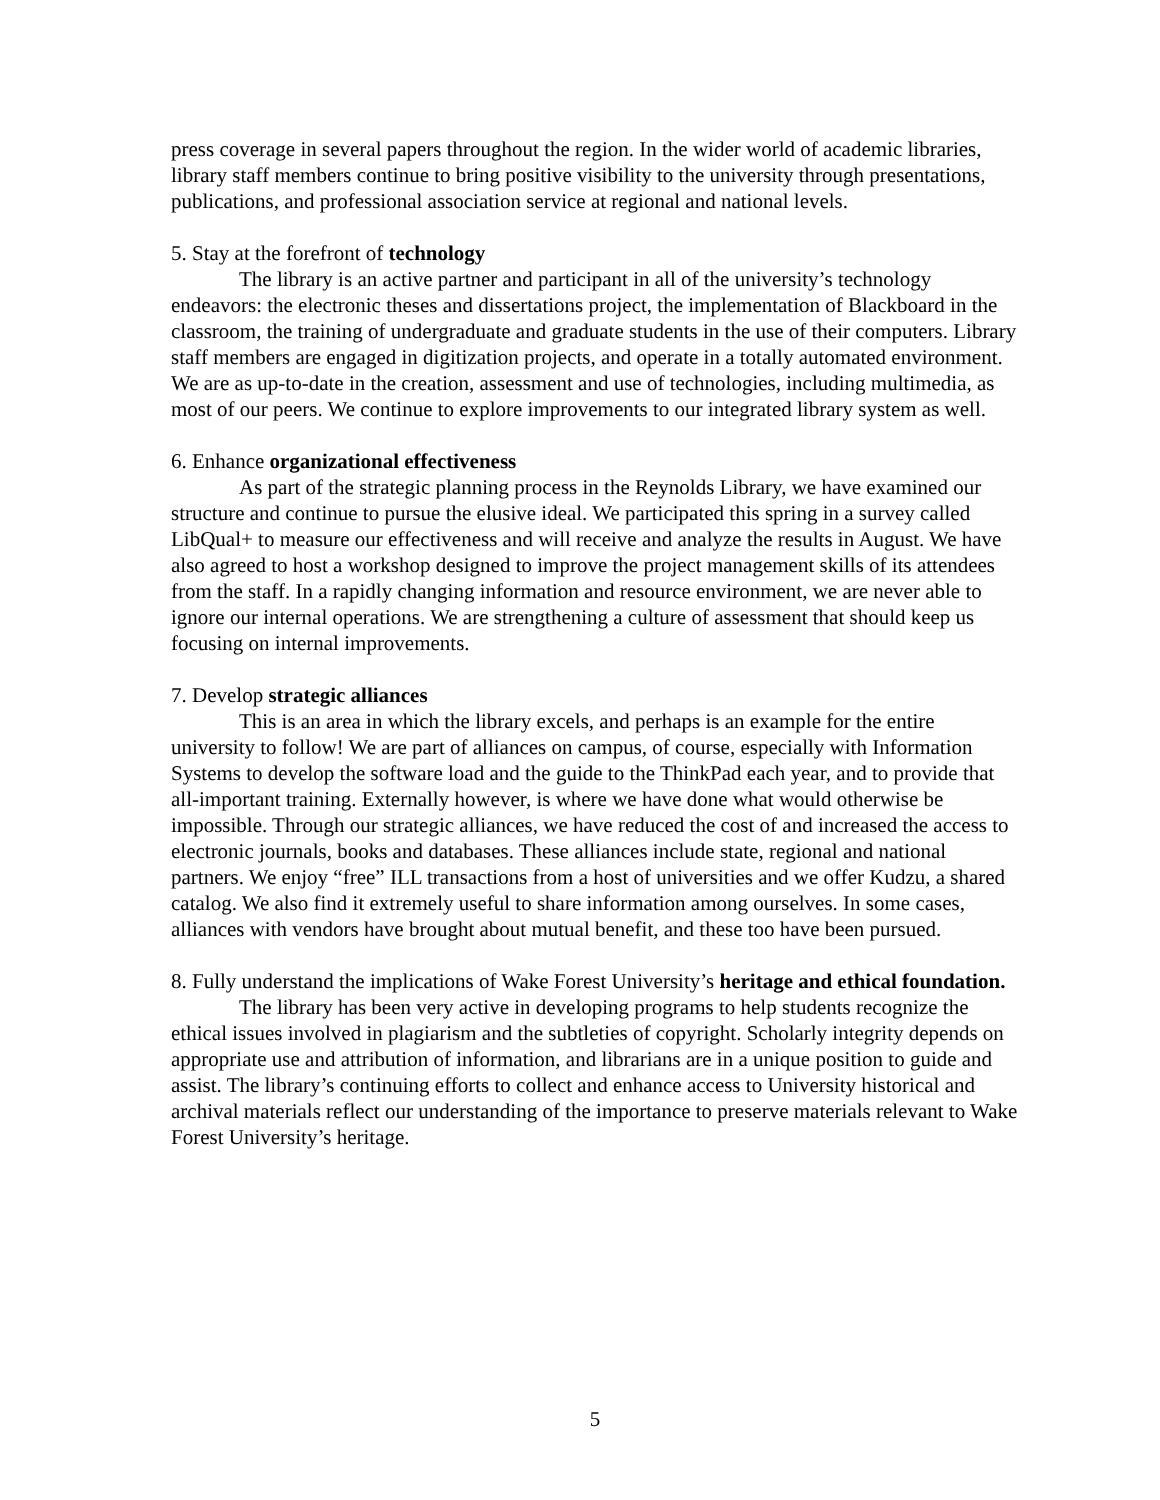press coverage in several papers throughout the region. In the wider world of academic libraries, library staff members continue to bring positive visibility to the university through presentations, publications, and professional association service at regional and national levels.
5. Stay at the forefront of technology
The library is an active partner and participant in all of the university’s technology endeavors: the electronic theses and dissertations project, the implementation of Blackboard in the classroom, the training of undergraduate and graduate students in the use of their computers. Library staff members are engaged in digitization projects, and operate in a totally automated environment. We are as up-to-date in the creation, assessment and use of technologies, including multimedia, as most of our peers. We continue to explore improvements to our integrated library system as well.
6. Enhance organizational effectiveness
As part of the strategic planning process in the Reynolds Library, we have examined our structure and continue to pursue the elusive ideal. We participated this spring in a survey called LibQual+ to measure our effectiveness and will receive and analyze the results in August. We have also agreed to host a workshop designed to improve the project management skills of its attendees from the staff. In a rapidly changing information and resource environment, we are never able to ignore our internal operations. We are strengthening a culture of assessment that should keep us focusing on internal improvements.
7. Develop strategic alliances
This is an area in which the library excels, and perhaps is an example for the entire university to follow! We are part of alliances on campus, of course, especially with Information Systems to develop the software load and the guide to the ThinkPad each year, and to provide that all-important training. Externally however, is where we have done what would otherwise be impossible. Through our strategic alliances, we have reduced the cost of and increased the access to electronic journals, books and databases. These alliances include state, regional and national partners. We enjoy “free” ILL transactions from a host of universities and we offer Kudzu, a shared catalog. We also find it extremely useful to share information among ourselves. In some cases, alliances with vendors have brought about mutual benefit, and these too have been pursued.
8. Fully understand the implications of Wake Forest University’s heritage and ethical foundation.
The library has been very active in developing programs to help students recognize the ethical issues involved in plagiarism and the subtleties of copyright. Scholarly integrity depends on appropriate use and attribution of information, and librarians are in a unique position to guide and assist. The library’s continuing efforts to collect and enhance access to University historical and archival materials reflect our understanding of the importance to preserve materials relevant to Wake Forest University’s heritage.
5